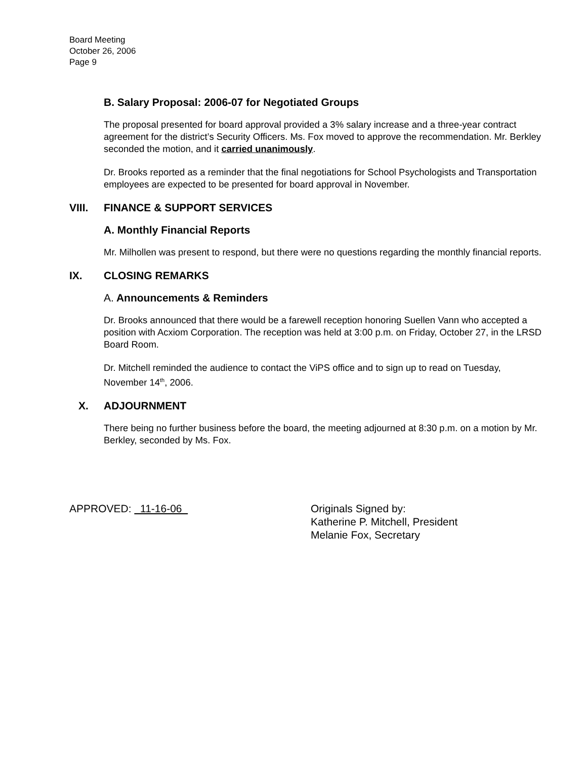Board Meeting
October 26, 2006
Page 9
B. Salary Proposal: 2006-07 for Negotiated Groups
The proposal presented for board approval provided a 3% salary increase and a three-year contract agreement for the district’s Security Officers. Ms. Fox moved to approve the recommendation. Mr. Berkley seconded the motion, and it carried unanimously.
Dr. Brooks reported as a reminder that the final negotiations for School Psychologists and Transportation employees are expected to be presented for board approval in November.
VIII. FINANCE & SUPPORT SERVICES
A. Monthly Financial Reports
Mr. Milhollen was present to respond, but there were no questions regarding the monthly financial reports.
IX. CLOSING REMARKS
A. Announcements & Reminders
Dr. Brooks announced that there would be a farewell reception honoring Suellen Vann who accepted a position with Acxiom Corporation. The reception was held at 3:00 p.m. on Friday, October 27, in the LRSD Board Room.
Dr. Mitchell reminded the audience to contact the ViPS office and to sign up to read on Tuesday, November 14<sup>th</sup>, 2006.
X. ADJOURNMENT
There being no further business before the board, the meeting adjourned at 8:30 p.m. on a motion by Mr. Berkley, seconded by Ms. Fox.
APPROVED: 11-16-06 Originals Signed by:
Katherine P. Mitchell, President
Melanie Fox, Secretary